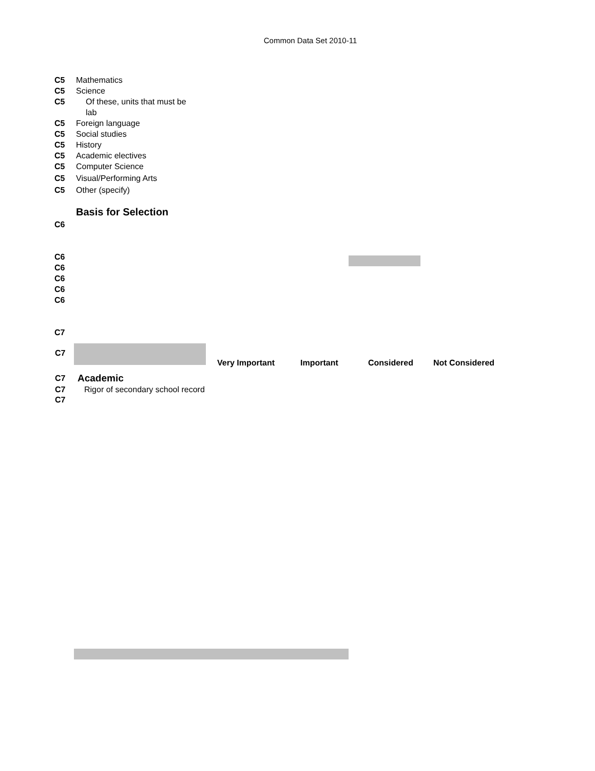Common Data Set 2010-11
C5 Mathematics
C5 Science
C5 Of these, units that must be lab
C5 Foreign language
C5 Social studies
C5 History
C5 Academic electives
C5 Computer Science
C5 Visual/Performing Arts
C5 Other (specify)
Basis for Selection
C6
C6
C6
C6
C6
C6
C7
| C7 | | Very Important | Important | Considered | Not Considered |
| C7 | Academic | | | | |
| C7 | Rigor of secondary school record | | | | |
| C7 | | | | | |